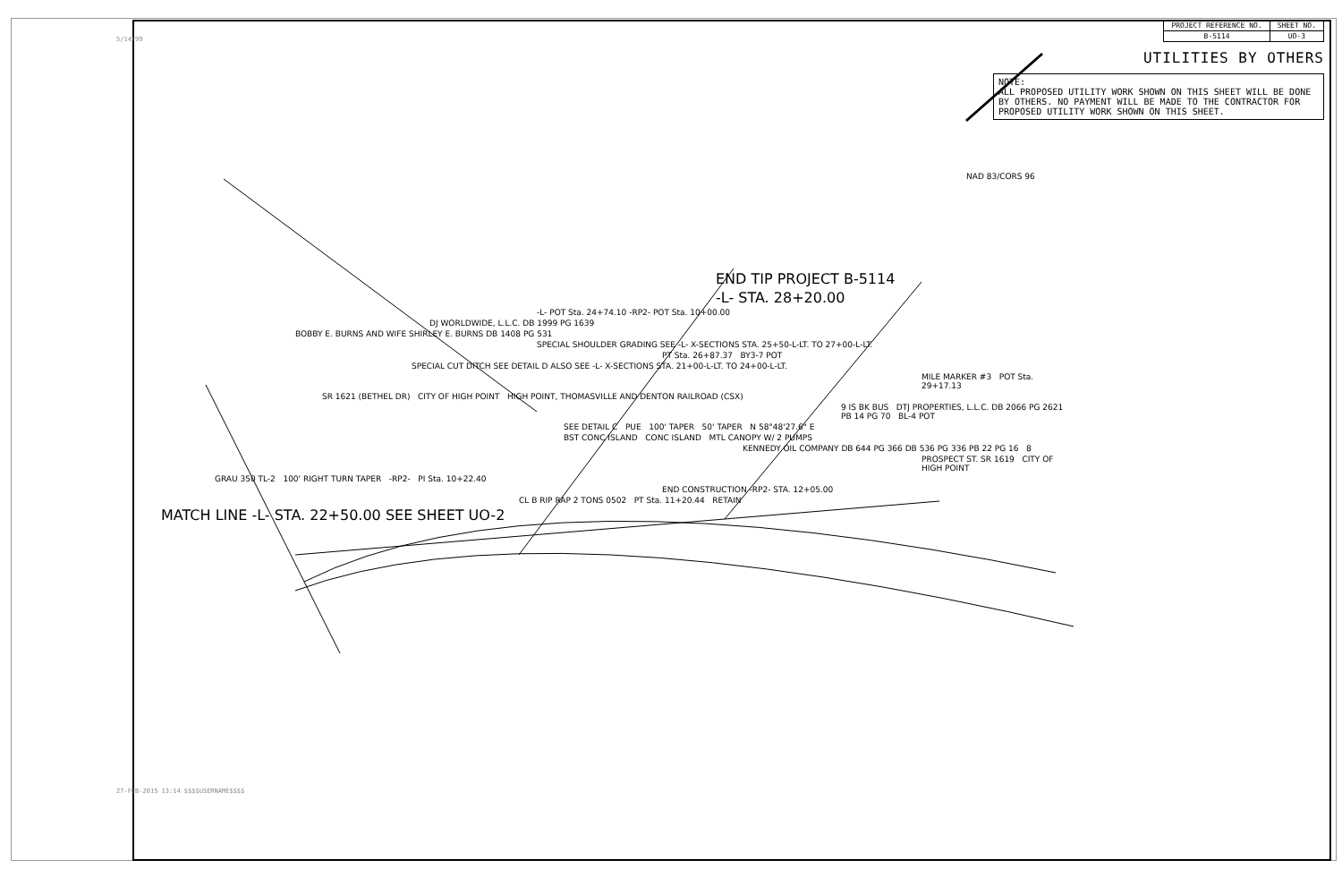5/14/99
| PROJECT REFERENCE NO. | SHEET NO. |
| --- | --- |
| B-5114 | UO-3 |
UTILITIES BY OTHERS
NOTE:
ALL PROPOSED UTILITY WORK SHOWN ON THIS SHEET WILL BE DONE BY OTHERS. NO PAYMENT WILL BE MADE TO THE CONTRACTOR FOR PROPOSED UTILITY WORK SHOWN ON THIS SHEET.
NAD 83/CORS 96
END TIP PROJECT B-5114
-L- STA. 28+20.00
-L- POT Sta. 24+74.10 -RP2- POT Sta. 10+00.00
DJ WORLDWIDE, L.L.C. DB 1999 PG 1639
BOBBY E. BURNS AND WIFE SHIRLEY E. BURNS DB 1408 PG 531
SPECIAL SHOULDER GRADING SEE -L- X-SECTIONS STA. 25+50-L-LT. TO 27+00-L-LT.
PT Sta. 26+87.37 BY3-7 POT
SPECIAL CUT DITCH SEE DETAIL D ALSO SEE -L- X-SECTIONS STA. 21+00-L-LT. TO 24+00-L-LT.
MILE MARKER #3 POT Sta. 29+17.13
SR 1621 (BETHEL DR) CITY OF HIGH POINT HIGH POINT, THOMASVILLE AND DENTON RAILROAD (CSX)
9 IS BK BUS DTJ PROPERTIES, L.L.C. DB 2066 PG 2621 PB 14 PG 70 BL-4 POT
SEE DETAIL C PUE 100' TAPER 50' TAPER N 58°48'27.6" E
BST CONC ISLAND CONC ISLAND MTL CANOPY W/ 2 PUMPS
KENNEDY OIL COMPANY DB 644 PG 366 DB 536 PG 336 PB 22 PG 16 8
PROSPECT ST. SR 1619 CITY OF HIGH POINT
GRAU 350 TL-2 100' RIGHT TURN TAPER -RP2- PI Sta. 10+22.40
END CONSTRUCTION -RP2- STA. 12+05.00
CL B RIP RAP 2 TONS 0502 PT Sta. 11+20.44 RETAIN
MATCH LINE -L- STA. 22+50.00 SEE SHEET UO-2
27-FEB-2015 13:14 $$$$USERNAME$$$$